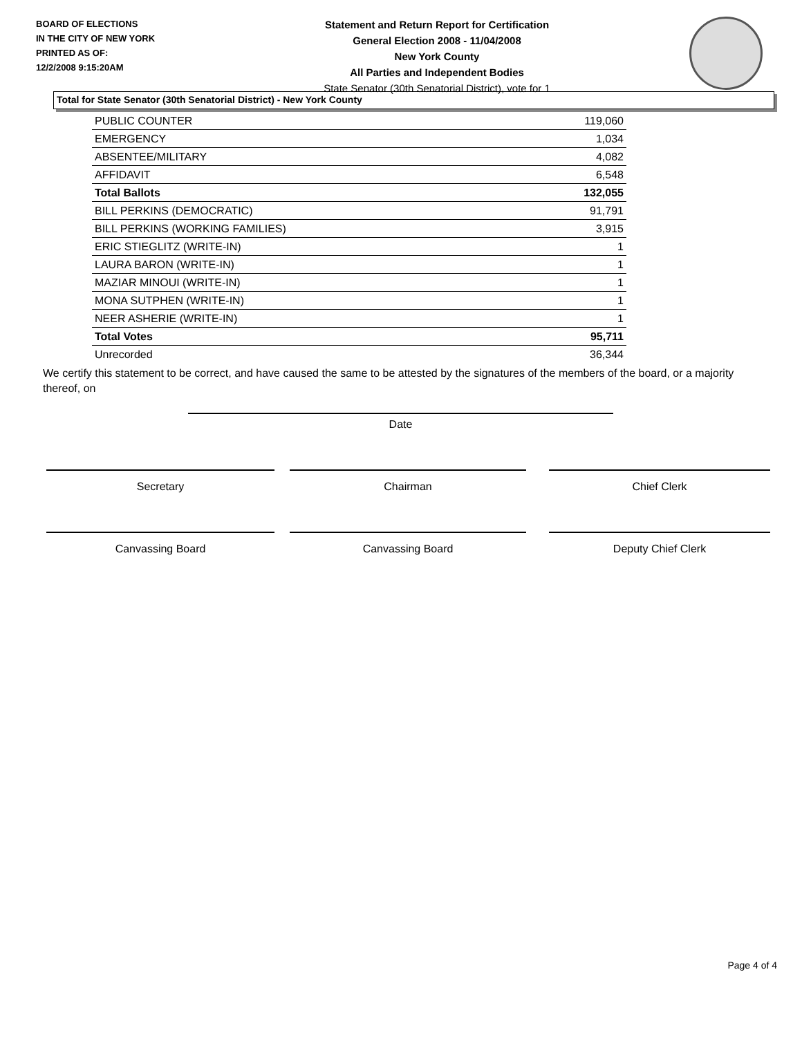BOARD OF ELECTIONS
IN THE CITY OF NEW YORK
PRINTED AS OF:
12/2/2008 9:15:20AM
Statement and Return Report for Certification
General Election 2008 - 11/04/2008
New York County
All Parties and Independent Bodies
State Senator (30th Senatorial District), vote for 1
Total for State Senator (30th Senatorial District) - New York County
| PUBLIC COUNTER | 119,060 |
| EMERGENCY | 1,034 |
| ABSENTEE/MILITARY | 4,082 |
| AFFIDAVIT | 6,548 |
| Total Ballots | 132,055 |
| BILL PERKINS (DEMOCRATIC) | 91,791 |
| BILL PERKINS (WORKING FAMILIES) | 3,915 |
| ERIC STIEGLITZ (WRITE-IN) | 1 |
| LAURA BARON (WRITE-IN) | 1 |
| MAZIAR MINOUI (WRITE-IN) | 1 |
| MONA SUTPHEN (WRITE-IN) | 1 |
| NEER ASHERIE (WRITE-IN) | 1 |
| Total Votes | 95,711 |
| Unrecorded | 36,344 |
We certify this statement to be correct, and have caused the same to be attested by the signatures of the members of the board, or a majority thereof, on
Date
Secretary Chairman Chief Clerk
Canvassing Board Canvassing Board Deputy Chief Clerk
Page 4 of 4